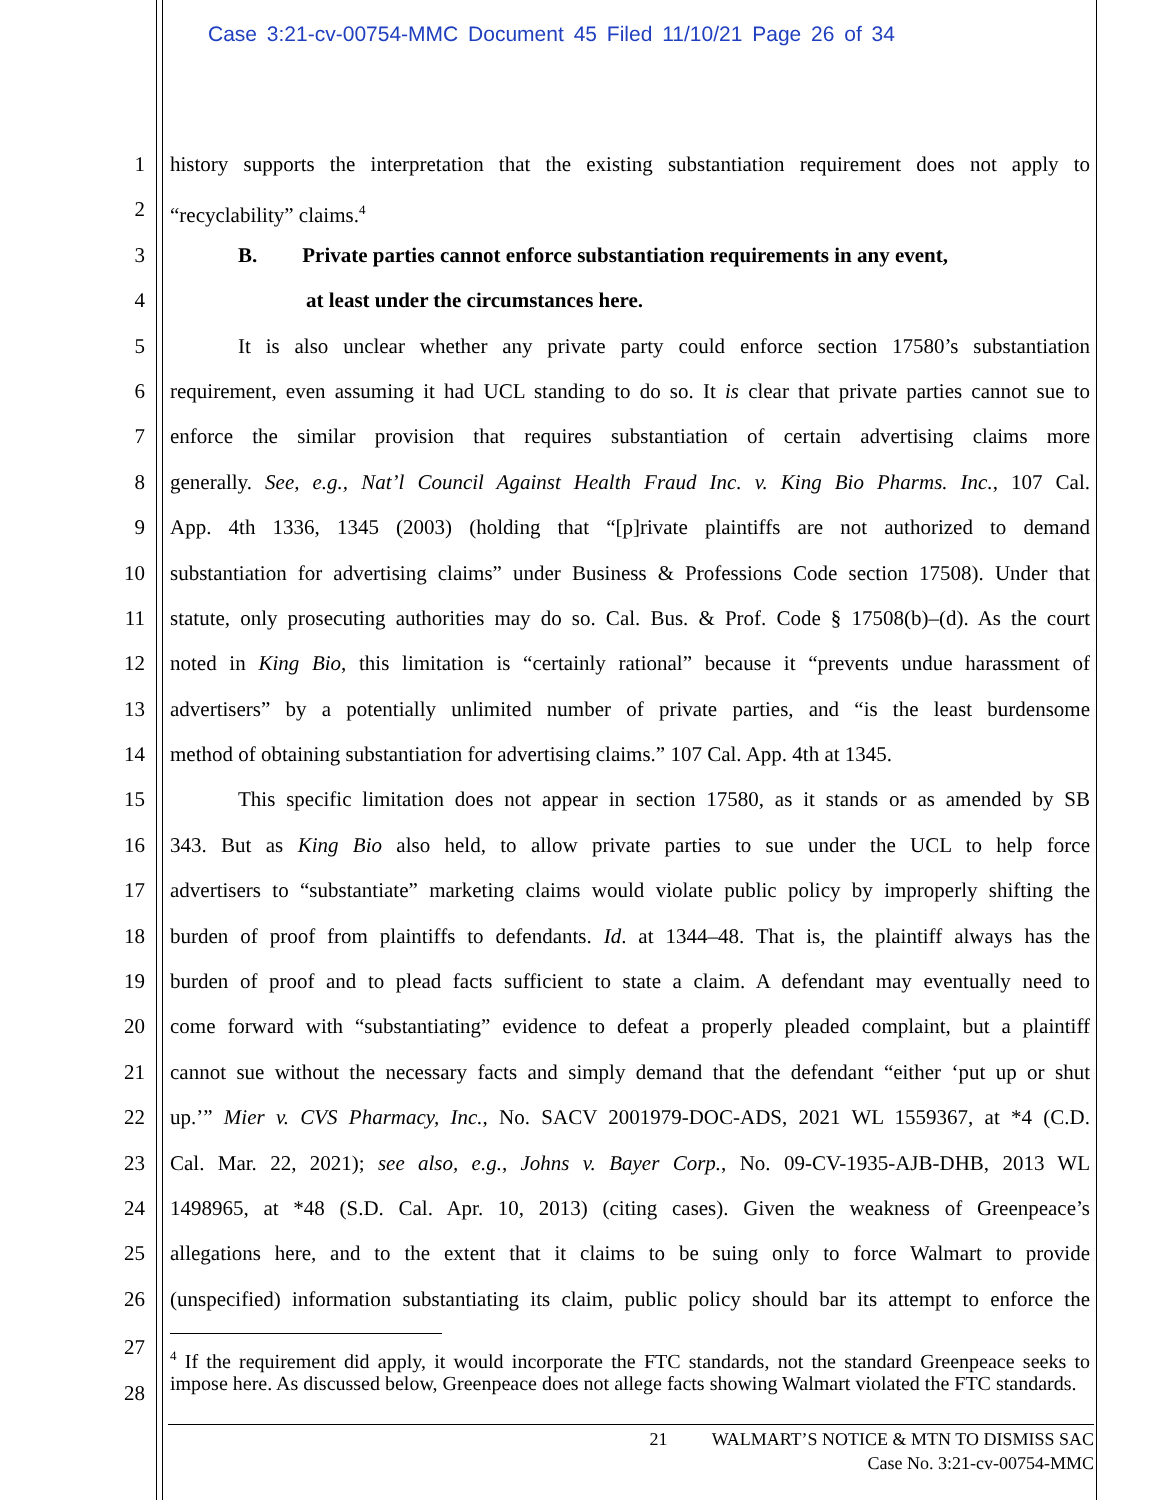Case 3:21-cv-00754-MMC Document 45 Filed 11/10/21 Page 26 of 34
1 history supports the interpretation that the existing substantiation requirement does not apply to
2 “recyclability” claims.<sup>4</sup>
3 B. Private parties cannot enforce substantiation requirements in any event,
4 at least under the circumstances here.
5 It is also unclear whether any private party could enforce section 17580’s substantiation
6 requirement, even assuming it had UCL standing to do so. It is clear that private parties cannot sue to
7 enforce the similar provision that requires substantiation of certain advertising claims more
8 generally. See, e.g., Nat’l Council Against Health Fraud Inc. v. King Bio Pharms. Inc., 107 Cal.
9 App. 4th 1336, 1345 (2003) (holding that “[p]rivate plaintiffs are not authorized to demand
10 substantiation for advertising claims” under Business & Professions Code section 17508). Under that
11 statute, only prosecuting authorities may do so. Cal. Bus. & Prof. Code § 17508(b)–(d). As the court
12 noted in King Bio, this limitation is “certainly rational” because it “prevents undue harassment of
13 advertisers” by a potentially unlimited number of private parties, and “is the least burdensome
14 method of obtaining substantiation for advertising claims.” 107 Cal. App. 4th at 1345.
15 This specific limitation does not appear in section 17580, as it stands or as amended by SB
16 343. But as King Bio also held, to allow private parties to sue under the UCL to help force
17 advertisers to “substantiate” marketing claims would violate public policy by improperly shifting the
18 burden of proof from plaintiffs to defendants. Id. at 1344–48. That is, the plaintiff always has the
19 burden of proof and to plead facts sufficient to state a claim. A defendant may eventually need to
20 come forward with “substantiating” evidence to defeat a properly pleaded complaint, but a plaintiff
21 cannot sue without the necessary facts and simply demand that the defendant “either ‘put up or shut
22 up.’” Mier v. CVS Pharmacy, Inc., No. SACV 2001979-DOC-ADS, 2021 WL 1559367, at *4 (C.D.
23 Cal. Mar. 22, 2021); see also, e.g., Johns v. Bayer Corp., No. 09-CV-1935-AJB-DHB, 2013 WL
24 1498965, at *48 (S.D. Cal. Apr. 10, 2013) (citing cases). Given the weakness of Greenpeace’s
25 allegations here, and to the extent that it claims to be suing only to force Walmart to provide
26 (unspecified) information substantiating its claim, public policy should bar its attempt to enforce the
27
28
<sup>4</sup> If the requirement did apply, it would incorporate the FTC standards, not the standard Greenpeace seeks to impose here. As discussed below, Greenpeace does not allege facts showing Walmart violated the FTC standards.
21 WALMART’S NOTICE & MTN TO DISMISS SAC
Case No. 3:21-cv-00754-MMC